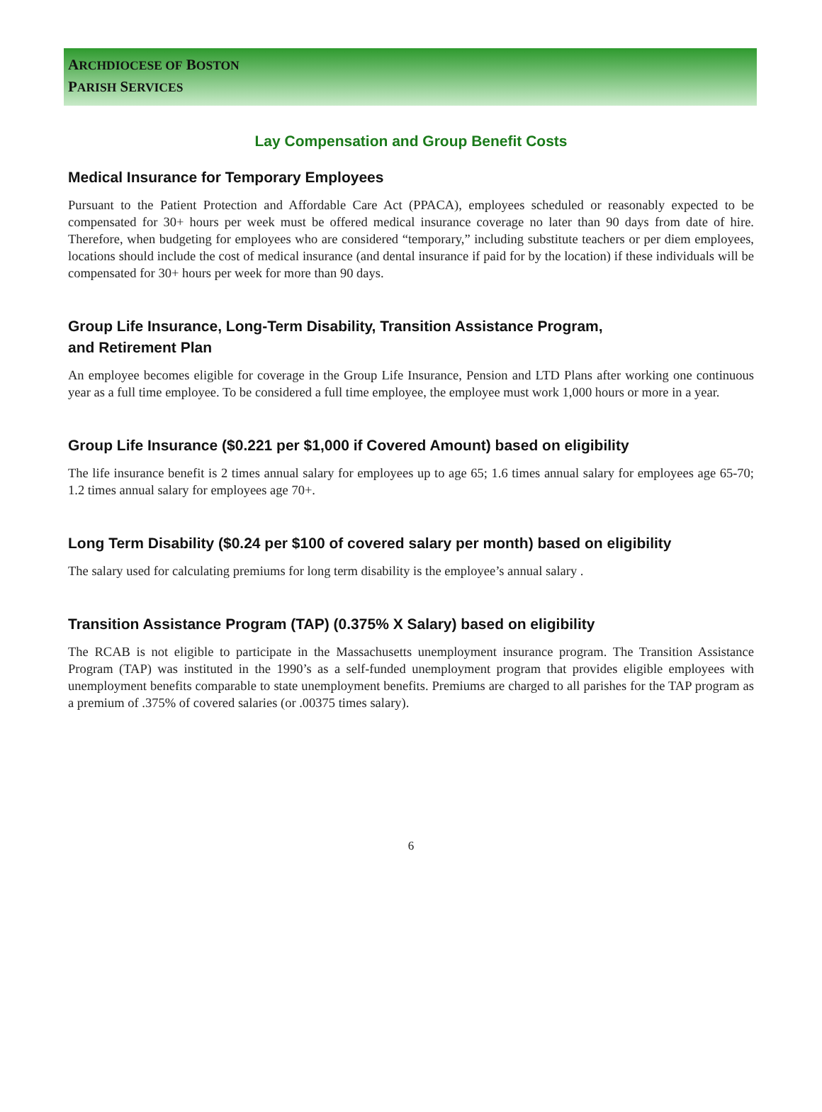ARCHDIOCESE OF BOSTON
PARISH SERVICES
Lay Compensation and Group Benefit Costs
Medical Insurance for Temporary Employees
Pursuant to the Patient Protection and Affordable Care Act (PPACA), employees scheduled or reasonably expected to be compensated for 30+ hours per week must be offered medical insurance coverage no later than 90 days from date of hire. Therefore, when budgeting for employees who are considered “temporary,” including substitute teachers or per diem employees, locations should include the cost of medical insurance (and dental insurance if paid for by the location) if these individuals will be compensated for 30+ hours per week for more than 90 days.
Group Life Insurance, Long-Term Disability, Transition Assistance Program,
and Retirement Plan
An employee becomes eligible for coverage in the Group Life Insurance, Pension and LTD Plans after working one continuous year as a full time employee. To be considered a full time employee, the employee must work 1,000 hours or more in a year.
Group Life Insurance ($0.221 per $1,000 if Covered Amount) based on eligibility
The life insurance benefit is 2 times annual salary for employees up to age 65; 1.6 times annual salary for employees age 65-70; 1.2 times annual salary for employees age 70+.
Long Term Disability ($0.24 per $100 of covered salary per month) based on eligibility
The salary used for calculating premiums for long term disability is the employee’s annual salary .
Transition Assistance Program (TAP) (0.375% X Salary) based on eligibility
The RCAB is not eligible to participate in the Massachusetts unemployment insurance program. The Transition Assistance Program (TAP) was instituted in the 1990’s as a self-funded unemployment program that provides eligible employees with unemployment benefits comparable to state unemployment benefits. Premiums are charged to all parishes for the TAP program as a premium of .375% of covered salaries (or .00375 times salary).
6